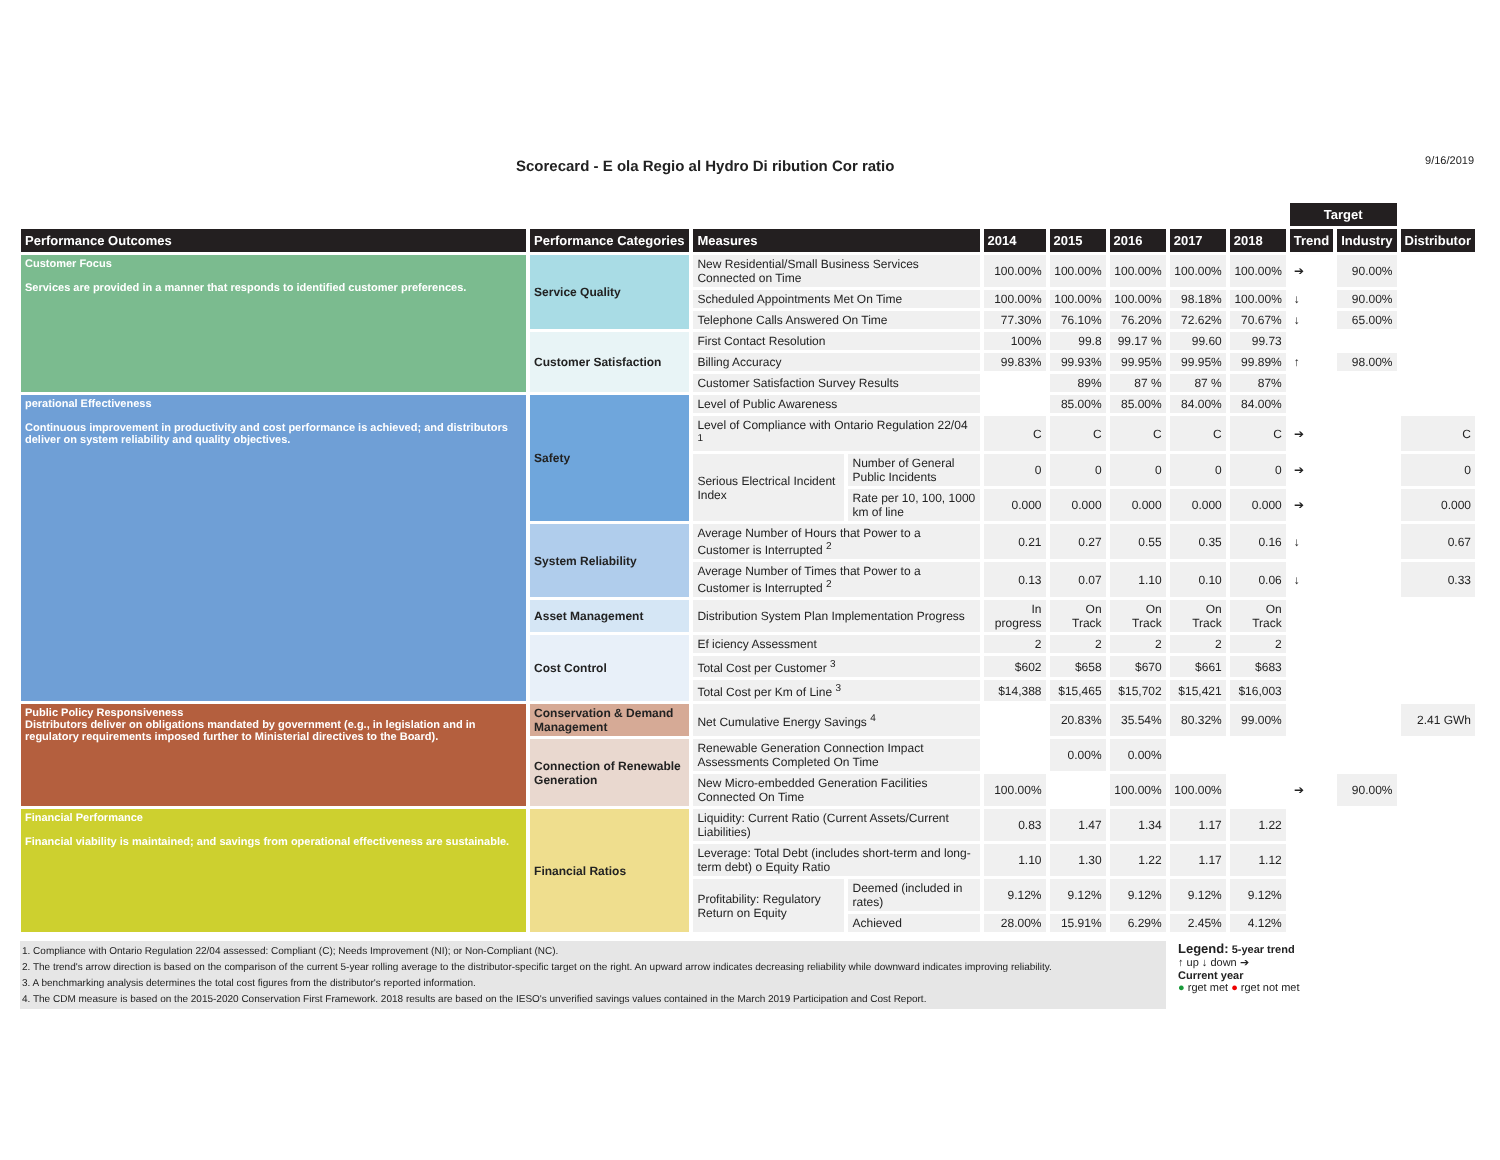Scorecard - E ola Regio al Hydro Di ribution Cor ratio
9/16/2019
| | | | | | | | | | Target | | |
| --- | --- | --- | --- | --- | --- | --- | --- | --- | --- | --- | --- |
| Performance Outcomes | Performance Categories | Measures | | 2014 | 2015 | 2016 | 2017 | 2018 | Trend | Industry | Distributor |
| Customer Focus Services are provided in a manner that responds to identified customer preferences. | Service Quality | New Residential/Small Business Services Connected on Time | | 100.00% | 100.00% | 100.00% | 100.00% | 100.00% | ➔ | 90.00% | |
| | | Scheduled Appointments Met On Time | | 100.00% | 100.00% | 100.00% | 98.18% | 100.00% | ↓ | 90.00% | |
| | | Telephone Calls Answered On Time | | 77.30% | 76.10% | 76.20% | 72.62% | 70.67% | ↓ | 65.00% | |
| | Customer Satisfaction | First Contact Resolution | | 100% | 99.8 | 99.17 % | 99.60 | 99.73 | | | |
| | | Billing Accuracy | | 99.83% | 99.93% | 99.95% | 99.95% | 99.89% | ↑ | 98.00% | |
| | | Customer Satisfaction Survey Results | | | 89% | 87 % | 87 % | 87% | | | |
| perational Effectiveness Continuous improvement in productivity and cost performance is achieved; and distributors deliver on system reliability and quality objectives. | Safety | Level of Public Awareness | | | 85.00% | 85.00% | 84.00% | 84.00% | | | |
| | | Level of Compliance with Ontario Regulation 22/04 <sup>1</sup> | | C | C | C | C | C | ➔ | | C |
| | | Serious Electrical Incident Index | Number of General Public Incidents | 0 | 0 | 0 | 0 | 0 | ➔ | | 0 |
| | | | Rate per 10, 100, 1000 km of line | 0.000 | 0.000 | 0.000 | 0.000 | 0.000 | ➔ | | 0.000 |
| | System Reliability | Average Number of Hours that Power to a Customer is Interrupted <sup>2</sup> | | 0.21 | 0.27 | 0.55 | 0.35 | 0.16 | ↓ | | 0.67 |
| | | Average Number of Times that Power to a Customer is Interrupted <sup>2</sup> | | 0.13 | 0.07 | 1.10 | 0.10 | 0.06 | ↓ | | 0.33 |
| | Asset Management | Distribution System Plan Implementation Progress | | In progress | On Track | On Track | On Track | On Track | | | |
| | Cost Control | Ef iciency Assessment | | 2 | 2 | 2 | 2 | 2 | | | |
| | | Total Cost per Customer <sup>3</sup> | | $602 | $658 | $670 | $661 | $683 | | | |
| | | Total Cost per Km of Line <sup>3</sup> | | $14,388 | $15,465 | $15,702 | $15,421 | $16,003 | | | |
| Public Policy Responsiveness Distributors deliver on obligations mandated by government (e.g., in legislation and in regulatory requirements imposed further to Ministerial directives to the Board). | Conservation & Demand Management | Net Cumulative Energy Savings <sup>4</sup> | | | 20.83% | 35.54% | 80.32% | 99.00% | | | 2.41 GWh |
| | Connection of Renewable Generation | Renewable Generation Connection Impact Assessments Completed On Time | | | 0.00% | 0.00% | | | | | |
| | | New Micro-embedded Generation Facilities Connected On Time | | 100.00% | | 100.00% | 100.00% | | ➔ | 90.00% | |
| Financial Performance Financial viability is maintained; and savings from operational effectiveness are sustainable. | Financial Ratios | Liquidity: Current Ratio (Current Assets/Current Liabilities) | | 0.83 | 1.47 | 1.34 | 1.17 | 1.22 | | | |
| | | Leverage: Total Debt (includes short-term and long-term debt) o Equity Ratio | | 1.10 | 1.30 | 1.22 | 1.17 | 1.12 | | | |
| | | Profitability: Regulatory Return on Equity | Deemed (included in rates) | 9.12% | 9.12% | 9.12% | 9.12% | 9.12% | | | |
| | | | Achieved | 28.00% | 15.91% | 6.29% | 2.45% | 4.12% | | | |
1. Compliance with Ontario Regulation 22/04 assessed: Compliant (C); Needs Improvement (NI); or Non-Compliant (NC).
2. The trend's arrow direction is based on the comparison of the current 5-year rolling average to the distributor-specific target on the right. An upward arrow indicates decreasing reliability while downward indicates improving reliability.
3. A benchmarking analysis determines the total cost figures from the distributor's reported information.
4. The CDM measure is based on the 2015-2020 Conservation First Framework. 2018 results are based on the IESO's unverified savings values contained in the March 2019 Participation and Cost Report.
Legend: 5-year trend
↑ up ↓ down ➔
Current year
● rget met ● rget not met